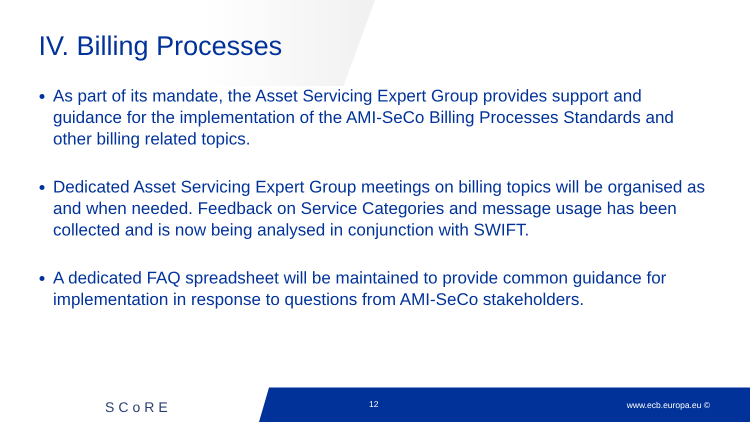IV. Billing Processes
As part of its mandate, the Asset Servicing Expert Group provides support and guidance for the implementation of the AMI-SeCo Billing Processes Standards and other billing related topics.
Dedicated Asset Servicing Expert Group meetings on billing topics will be organised as and when needed. Feedback on Service Categories and message usage has been collected and is now being analysed in conjunction with SWIFT.
A dedicated FAQ spreadsheet will be maintained to provide common guidance for implementation in response to questions from AMI-SeCo stakeholders.
SCoRE 12 www.ecb.europa.eu ©